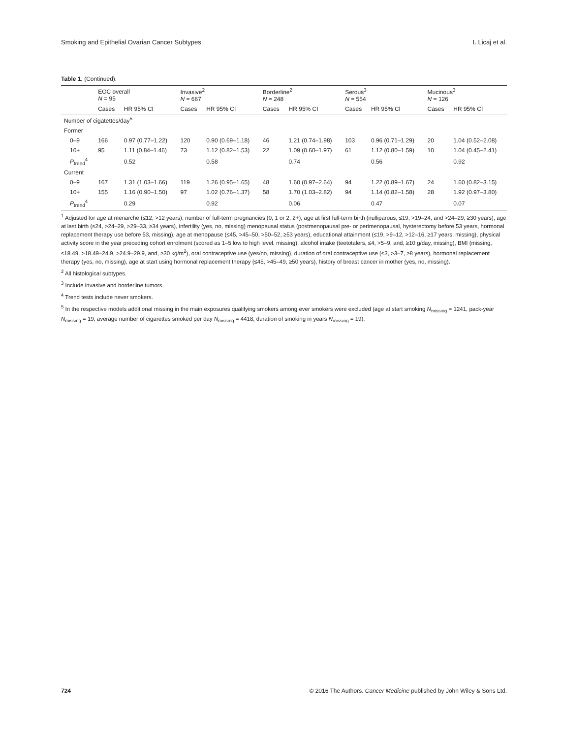Smoking and Epithelial Ovarian Cancer Subtypes I. Licaj et al.
Table 1. (Continued).
| | EOC overall N = 95 | | Invasive<sup>2</sup> N = 667 | | Borderline<sup>2</sup> N = 248 | | Serous<sup>3</sup> N = 554 | | Mucinous<sup>3</sup> N = 126 | |
| --- | --- | --- | --- | --- | --- | --- | --- | --- | --- | --- |
| | Cases | HR 95% CI | Cases | HR 95% CI | Cases | HR 95% CI | Cases | HR 95% CI | Cases | HR 95% CI |
| Number of cigatettes/day<sup>5</sup> | | | | | | | | | | |
| Former | | | | | | | | | | |
| 0–9 | 166 | 0.97 (0.77–1.22) | 120 | 0.90 (0.69–1.18) | 46 | 1.21 (0.74–1.98) | 103 | 0.96 (0.71–1.29) | 20 | 1.04 (0.52–2.08) |
| 10+ | 95 | 1.11 (0.84–1.46) | 73 | 1.12 (0.82–1.53) | 22 | 1.09 (0.60–1.97) | 61 | 1.12 (0.80–1.59) | 10 | 1.04 (0.45–2.41) |
| P<sub>trend</sub><sup>4</sup> | | 0.52 | | 0.58 | | 0.74 | | 0.56 | | 0.92 |
| Current | | | | | | | | | | |
| 0–9 | 167 | 1.31 (1.03–1.66) | 119 | 1.26 (0.95–1.65) | 48 | 1.60 (0.97–2.64) | 94 | 1.22 (0.89–1.67) | 24 | 1.60 (0.82–3.15) |
| 10+ | 155 | 1.16 (0.90–1.50) | 97 | 1.02 (0.76–1.37) | 58 | 1.70 (1.03–2.82) | 94 | 1.14 (0.82–1.58) | 28 | 1.92 (0.97–3.80) |
| P<sub>trend</sub><sup>4</sup> | | 0.29 | | 0.92 | | 0.06 | | 0.47 | | 0.07 |
<sup>1</sup> Adjusted for age at menarche (≤12, >12 years), number of full-term pregnancies (0, 1 or 2, 2+), age at first full-term birth (nulliparous, ≤19, >19–24, and >24–29, ≥30 years), age at last birth (≤24, >24–29, >29–33, ≥34 years), infertility (yes, no, missing) menopausal status (postmenopausal pre- or perimenopausal, hysterectomy before 53 years, hormonal replacement therapy use before 53, missing), age at menopause (≤45, >45–50, >50–52, ≥53 years), educational attainment (≤19, >9–12, >12–16, ≥17 years, missing), physical activity score in the year preceding cohort enrolment (scored as 1–5 low to high level, missing), alcohol intake (teetotalers, ≤4, >5–9, and, ≥10 g/day, missing), BMI (missing, ≤18.49, >18.49–24.9, >24.9–29.9, and, ≥30 kg/m<sup>2</sup>), oral contraceptive use (yes/no, missing), duration of oral contraceptive use (≤3, >3–7, ≥8 years), hormonal replacement therapy (yes, no, missing), age at start using hormonal replacement therapy (≤45, >45–49, ≥50 years), history of breast cancer in mother (yes, no, missing).
<sup>2</sup> All histological subtypes.
<sup>3</sup> Include invasive and borderline tumors.
<sup>4</sup> Trend tests include never smokers.
<sup>5</sup> In the respective models additional missing in the main exposures qualifying smokers among ever smokers were excluded (age at start smoking N<sub>missing</sub> = 1241, pack-year N<sub>missing</sub> = 19, average number of cigarettes smoked per day N<sub>missing</sub> = 4418, duration of smoking in years N<sub>missing</sub> = 19).
724 © 2016 The Authors. Cancer Medicine published by John Wiley & Sons Ltd.